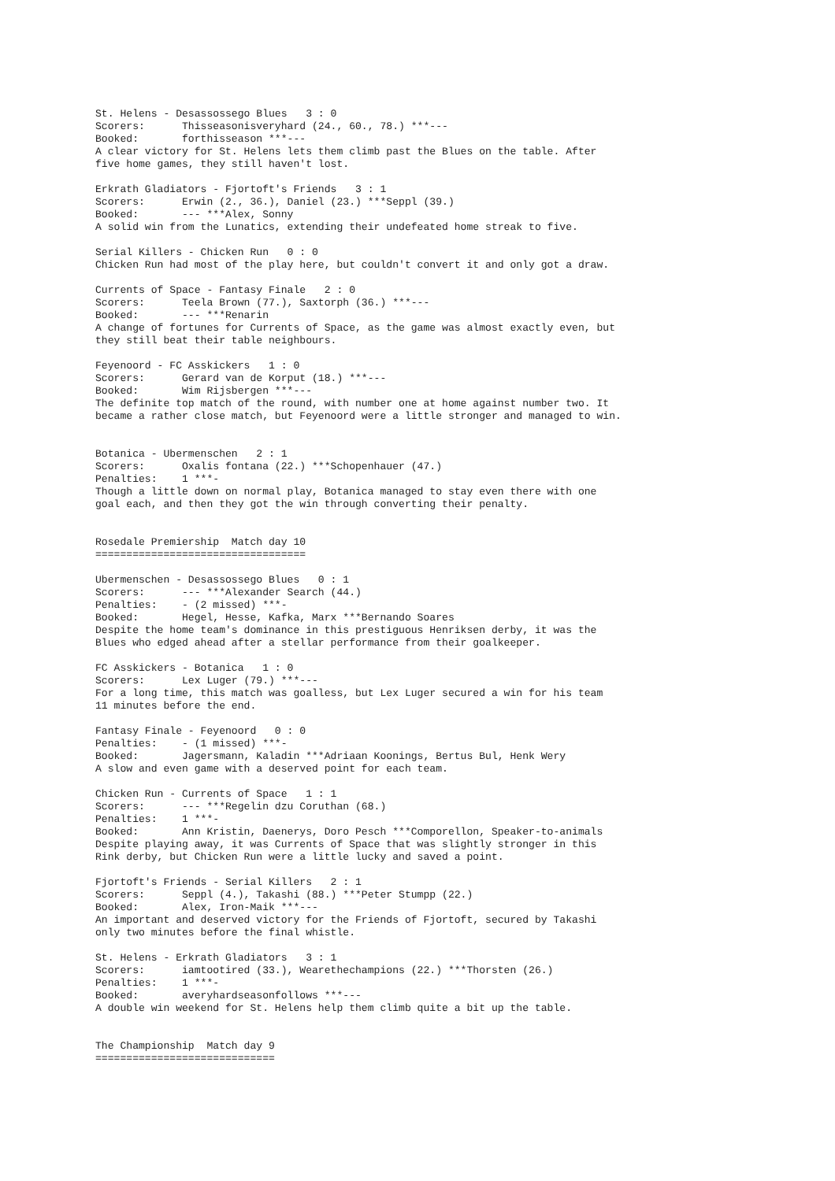St. Helens - Desassossego Blues   3 : 0
Scorers:      Thisseasonisveryhard (24., 60., 78.) ***---
Booked:       forthisseason ***---
A clear victory for St. Helens lets them climb past the Blues on the table. After
five home games, they still haven't lost.

Erkrath Gladiators - Fjortoft's Friends   3 : 1
Scorers:      Erwin (2., 36.), Daniel (23.) ***Seppl (39.)
Booked:       --- ***Alex, Sonny
A solid win from the Lunatics, extending their undefeated home streak to five.

Serial Killers - Chicken Run   0 : 0
Chicken Run had most of the play here, but couldn't convert it and only got a draw.

Currents of Space - Fantasy Finale   2 : 0
Scorers:      Teela Brown (77.), Saxtorph (36.) ***---
Booked:       --- ***Renarin
A change of fortunes for Currents of Space, as the game was almost exactly even, but
they still beat their table neighbours.

Feyenoord - FC Asskickers   1 : 0
Scorers:      Gerard van de Korput (18.) ***---
Booked:       Wim Rijsbergen ***---
The definite top match of the round, with number one at home against number two. It
became a rather close match, but Feyenoord were a little stronger and managed to win.


Botanica - Ubermenschen   2 : 1
Scorers:      Oxalis fontana (22.) ***Schopenhauer (47.)
Penalties:    1 ***-
Though a little down on normal play, Botanica managed to stay even there with one
goal each, and then they got the win through converting their penalty.


Rosedale Premiership  Match day 10
==================================

Ubermenschen - Desassossego Blues   0 : 1
Scorers:      --- ***Alexander Search (44.)
Penalties:    - (2 missed) ***-
Booked:       Hegel, Hesse, Kafka, Marx ***Bernando Soares
Despite the home team's dominance in this prestiguous Henriksen derby, it was the
Blues who edged ahead after a stellar performance from their goalkeeper.

FC Asskickers - Botanica   1 : 0
Scorers:      Lex Luger (79.) ***---
For a long time, this match was goalless, but Lex Luger secured a win for his team
11 minutes before the end.

Fantasy Finale - Feyenoord   0 : 0
Penalties:    - (1 missed) ***-
Booked:       Jagersmann, Kaladin ***Adriaan Koonings, Bertus Bul, Henk Wery
A slow and even game with a deserved point for each team.

Chicken Run - Currents of Space   1 : 1
Scorers:      --- ***Regelin dzu Coruthan (68.)
Penalties:    1 ***-
Booked:       Ann Kristin, Daenerys, Doro Pesch ***Comporellon, Speaker-to-animals
Despite playing away, it was Currents of Space that was slightly stronger in this
Rink derby, but Chicken Run were a little lucky and saved a point.

Fjortoft's Friends - Serial Killers   2 : 1
Scorers:      Seppl (4.), Takashi (88.) ***Peter Stumpp (22.)
Booked:       Alex, Iron-Maik ***---
An important and deserved victory for the Friends of Fjortoft, secured by Takashi
only two minutes before the final whistle.

St. Helens - Erkrath Gladiators   3 : 1
Scorers:      iamtootired (33.), Wearethechampions (22.) ***Thorsten (26.)
Penalties:    1 ***-
Booked:       averyhardseasonfollows ***---
A double win weekend for St. Helens help them climb quite a bit up the table.


The Championship  Match day 9
=============================